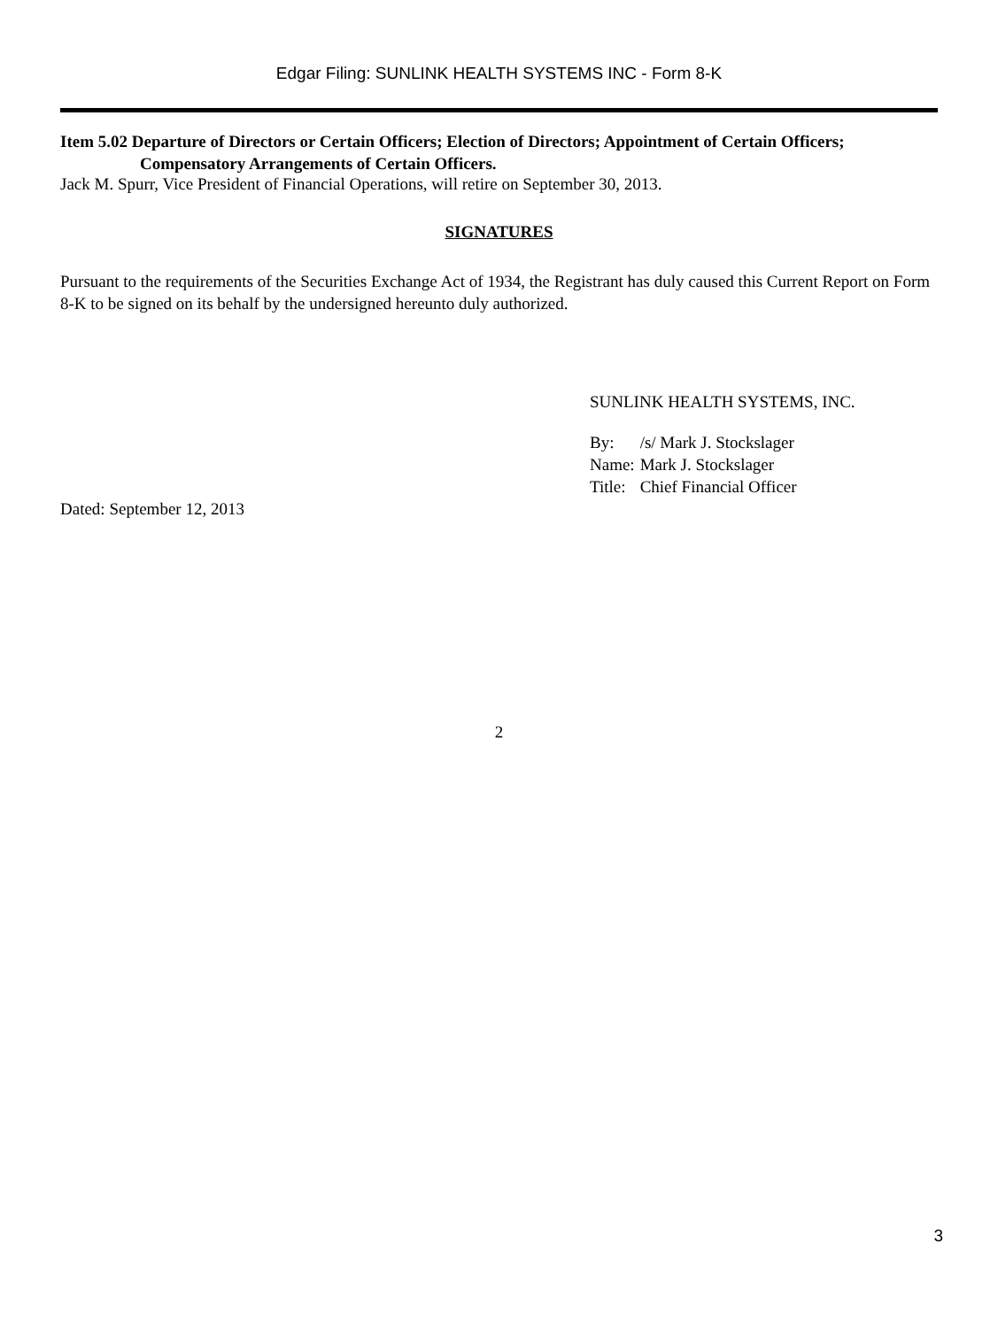Edgar Filing: SUNLINK HEALTH SYSTEMS INC - Form 8-K
Item 5.02 Departure of Directors or Certain Officers; Election of Directors; Appointment of Certain Officers; Compensatory Arrangements of Certain Officers.
Jack M. Spurr, Vice President of Financial Operations, will retire on September 30, 2013.
SIGNATURES
Pursuant to the requirements of the Securities Exchange Act of 1934, the Registrant has duly caused this Current Report on Form 8-K to be signed on its behalf by the undersigned hereunto duly authorized.
SUNLINK HEALTH SYSTEMS, INC.
| By: | /s/ Mark J. Stockslager |
| Name: | Mark J. Stockslager |
| Title: | Chief Financial Officer |
Dated: September 12, 2013
2
3